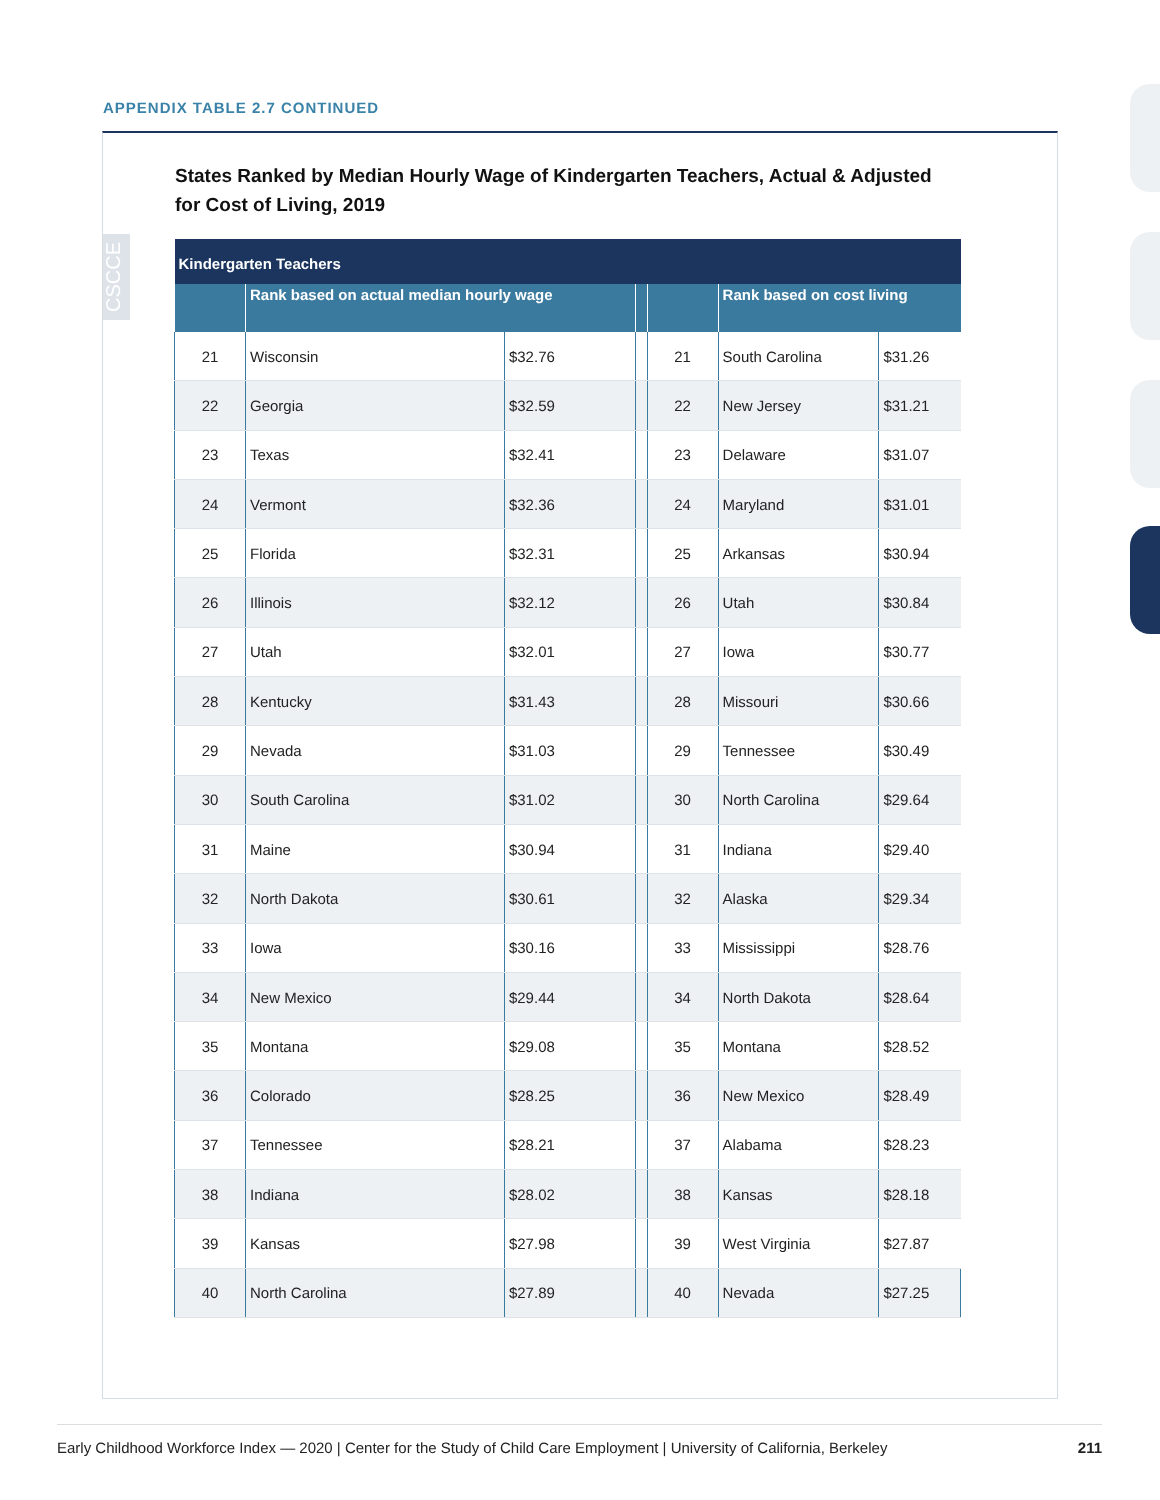APPENDIX TABLE 2.7 CONTINUED
CSCCE
States Ranked by Median Hourly Wage of Kindergarten Teachers, Actual & Adjusted
for Cost of Living, 2019
| Kindergarten Teachers | | | | | | |
| --- | --- | --- | --- | --- | --- | --- |
| | Rank based on actual median hourly wage | | | | Rank based on cost living | |
| 21 | Wisconsin | $32.76 | | 21 | South Carolina | $31.26 |
| 22 | Georgia | $32.59 | | 22 | New Jersey | $31.21 |
| 23 | Texas | $32.41 | | 23 | Delaware | $31.07 |
| 24 | Vermont | $32.36 | | 24 | Maryland | $31.01 |
| 25 | Florida | $32.31 | | 25 | Arkansas | $30.94 |
| 26 | Illinois | $32.12 | | 26 | Utah | $30.84 |
| 27 | Utah | $32.01 | | 27 | Iowa | $30.77 |
| 28 | Kentucky | $31.43 | | 28 | Missouri | $30.66 |
| 29 | Nevada | $31.03 | | 29 | Tennessee | $30.49 |
| 30 | South Carolina | $31.02 | | 30 | North Carolina | $29.64 |
| 31 | Maine | $30.94 | | 31 | Indiana | $29.40 |
| 32 | North Dakota | $30.61 | | 32 | Alaska | $29.34 |
| 33 | Iowa | $30.16 | | 33 | Mississippi | $28.76 |
| 34 | New Mexico | $29.44 | | 34 | North Dakota | $28.64 |
| 35 | Montana | $29.08 | | 35 | Montana | $28.52 |
| 36 | Colorado | $28.25 | | 36 | New Mexico | $28.49 |
| 37 | Tennessee | $28.21 | | 37 | Alabama | $28.23 |
| 38 | Indiana | $28.02 | | 38 | Kansas | $28.18 |
| 39 | Kansas | $27.98 | | 39 | West Virginia | $27.87 |
| 40 | North Carolina | $27.89 | | 40 | Nevada | $27.25 |
Early Childhood Workforce Index — 2020 | Center for the Study of Child Care Employment | University of California, Berkeley 211